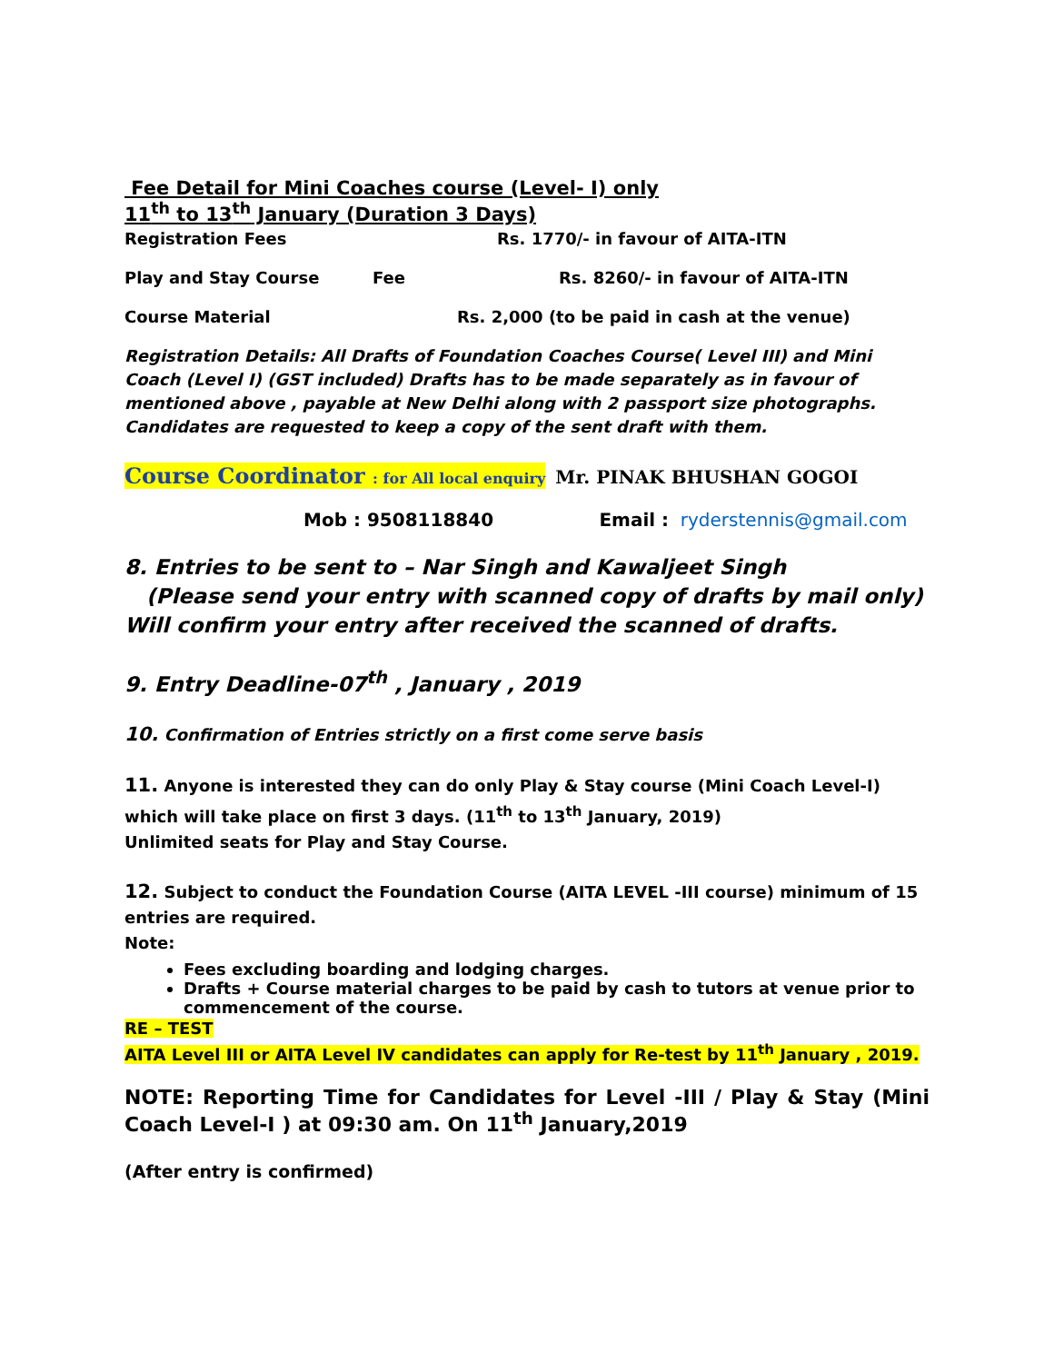Fee Detail for Mini Coaches course (Level- I) only
11<sup>th</sup> to 13<sup>th</sup> January (Duration 3 Days)
Registration Fees Rs. 1770/- in favour of AITA-ITN
Play and Stay Course Fee Rs. 8260/- in favour of AITA-ITN
Course Material Rs. 2,000 (to be paid in cash at the venue)
Registration Details: All Drafts of Foundation Coaches Course( Level III) and Mini Coach (Level I) (GST included) Drafts has to be made separately as in favour of mentioned above , payable at New Delhi along with 2 passport size photographs. Candidates are requested to keep a copy of the sent draft with them.
Course Coordinator : for All local enquiry Mr. PINAK BHUSHAN GOGOI
Mob : 9508118840 Email : ryderstennis@gmail.com
8. Entries to be sent to – Nar Singh and Kawaljeet Singh
(Please send your entry with scanned copy of drafts by mail only)
Will confirm your entry after received the scanned of drafts.
9. Entry Deadline-07<sup>th</sup> , January , 2019
10. Confirmation of Entries strictly on a first come serve basis
11. Anyone is interested they can do only Play & Stay course (Mini Coach Level-I) which will take place on first 3 days. (11<sup>th</sup> to 13<sup>th</sup> January, 2019)
Unlimited seats for Play and Stay Course.
12. Subject to conduct the Foundation Course (AITA LEVEL -III course) minimum of 15 entries are required.
Note:
Fees excluding boarding and lodging charges.
Drafts + Course material charges to be paid by cash to tutors at venue prior to commencement of the course.
RE – TEST
AITA Level III or AITA Level IV candidates can apply for Re-test by 11<sup>th</sup> January , 2019.
NOTE: Reporting Time for Candidates for Level -III / Play & Stay (Mini Coach Level-I ) at 09:30 am. On 11<sup>th</sup> January,2019
(After entry is confirmed)